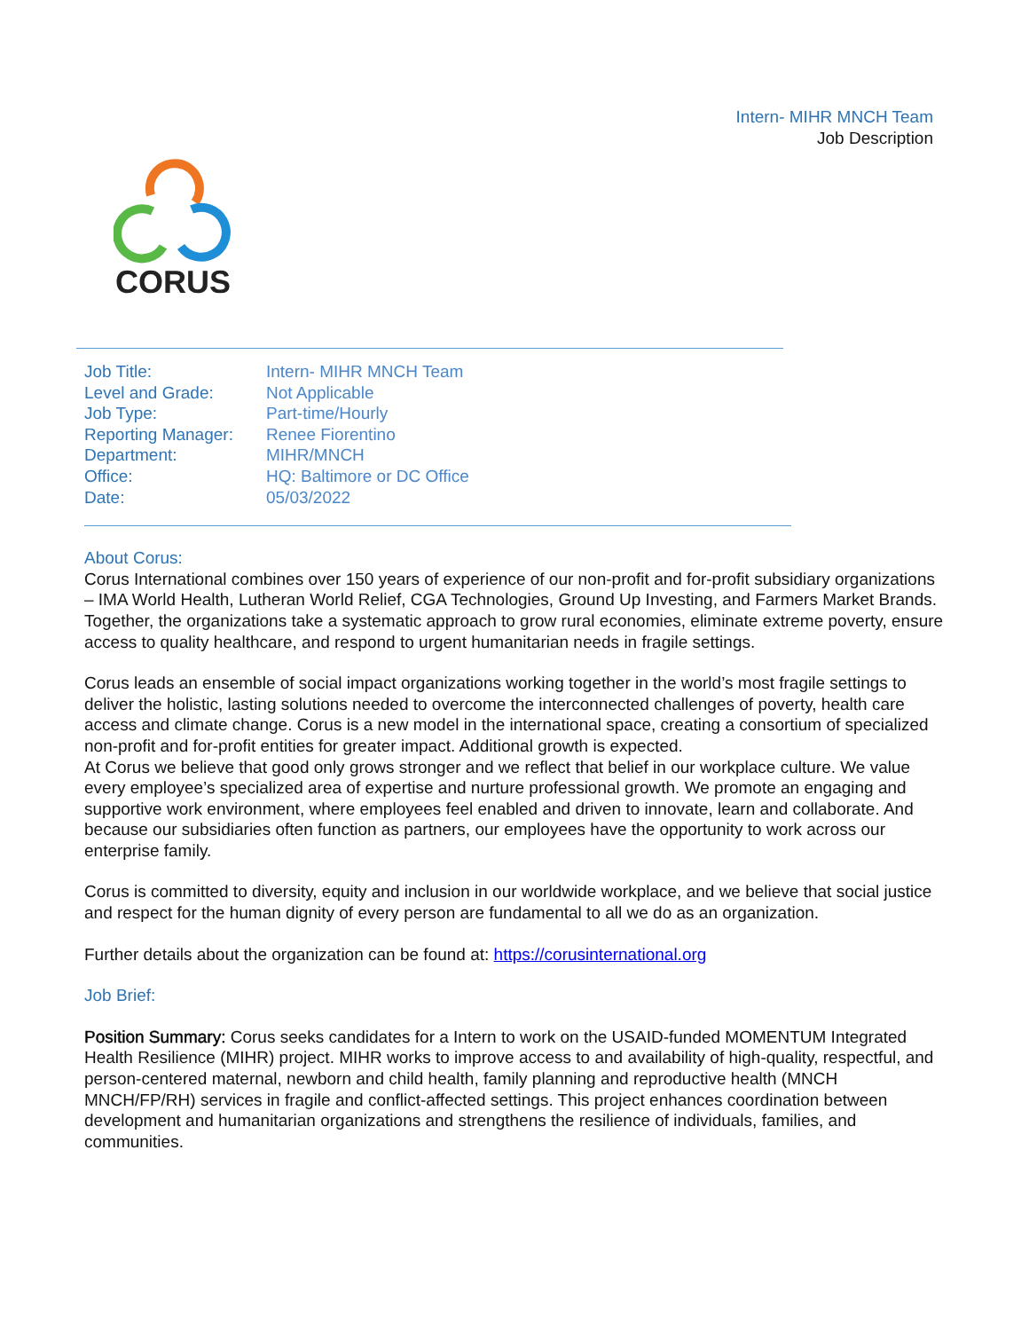Intern- MIHR MNCH Team
Job Description
CORUS
| Job Title: | Intern- MIHR MNCH Team |
| Level and Grade: | Not Applicable |
| Job Type: | Part-time/Hourly |
| Reporting Manager: | Renee Fiorentino |
| Department: | MIHR/MNCH |
| Office: | HQ: Baltimore or DC Office |
| Date: | 05/03/2022 |
About Corus:
Corus International combines over 150 years of experience of our non-profit and for-profit subsidiary organizations – IMA World Health, Lutheran World Relief, CGA Technologies, Ground Up Investing, and Farmers Market Brands. Together, the organizations take a systematic approach to grow rural economies, eliminate extreme poverty, ensure access to quality healthcare, and respond to urgent humanitarian needs in fragile settings.
Corus leads an ensemble of social impact organizations working together in the world’s most fragile settings to deliver the holistic, lasting solutions needed to overcome the interconnected challenges of poverty, health care access and climate change. Corus is a new model in the international space, creating a consortium of specialized non-profit and for-profit entities for greater impact. Additional growth is expected.
At Corus we believe that good only grows stronger and we reflect that belief in our workplace culture. We value every employee’s specialized area of expertise and nurture professional growth. We promote an engaging and supportive work environment, where employees feel enabled and driven to innovate, learn and collaborate. And because our subsidiaries often function as partners, our employees have the opportunity to work across our enterprise family.
Corus is committed to diversity, equity and inclusion in our worldwide workplace, and we believe that social justice and respect for the human dignity of every person are fundamental to all we do as an organization.
Further details about the organization can be found at: https://corusinternational.org
Job Brief:
Position Summary: Corus seeks candidates for a Intern to work on the USAID-funded MOMENTUM Integrated Health Resilience (MIHR) project. MIHR works to improve access to and availability of high-quality, respectful, and person-centered maternal, newborn and child health, family planning and reproductive health (MNCH MNCH/FP/RH) services in fragile and conflict-affected settings. This project enhances coordination between development and humanitarian organizations and strengthens the resilience of individuals, families, and communities.